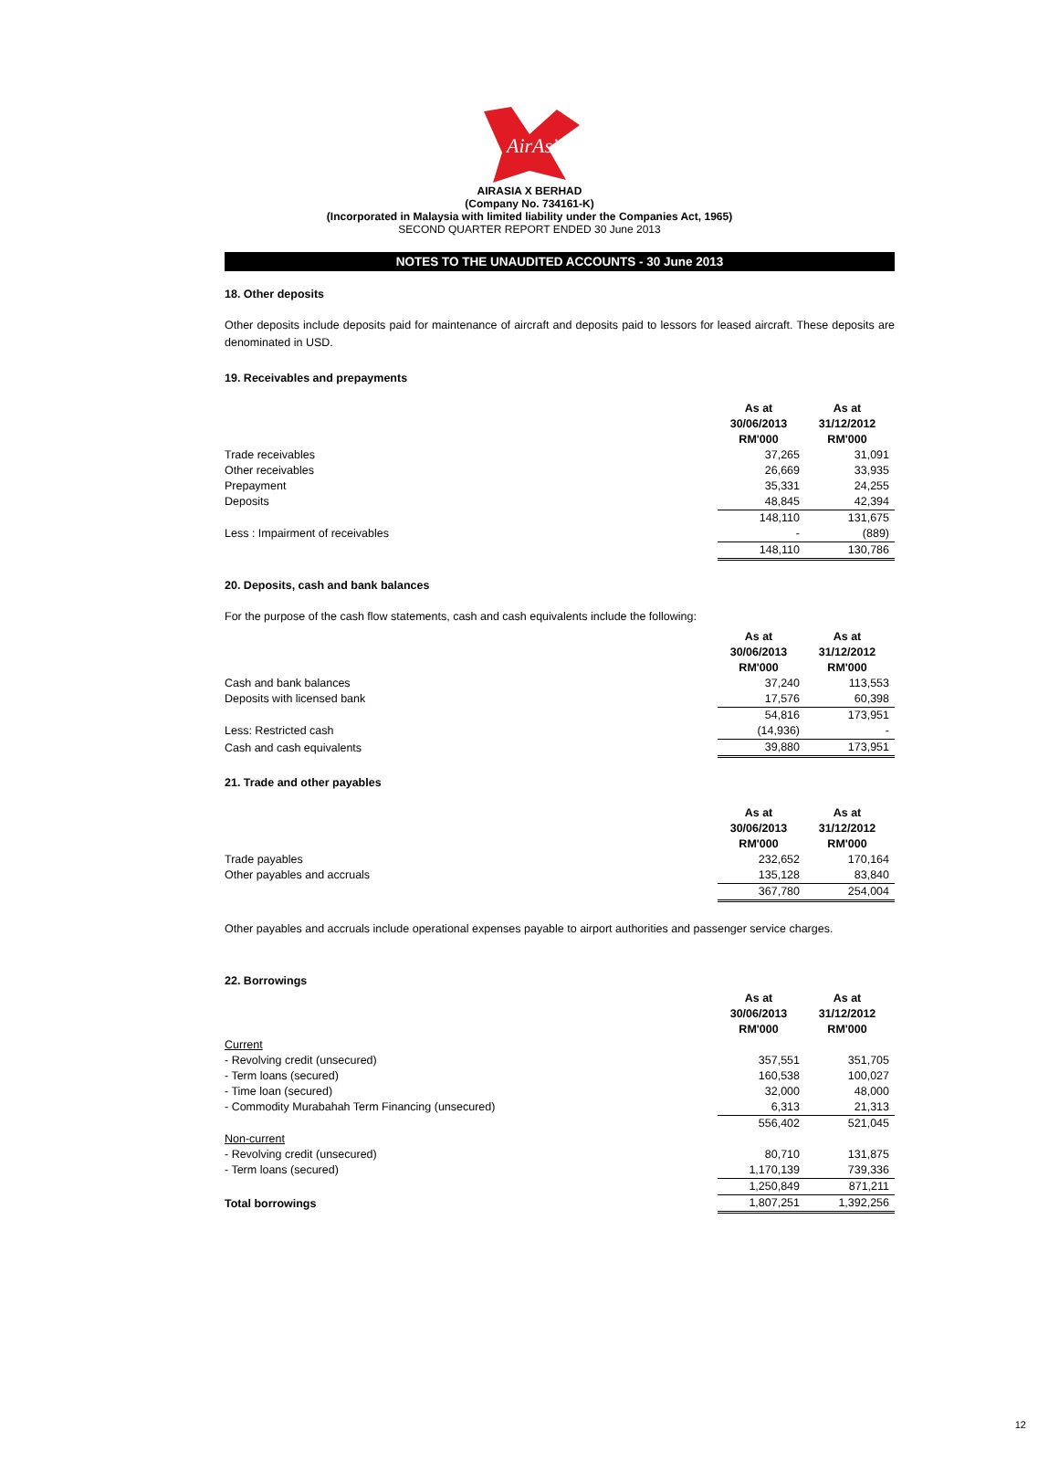AirAsia
AIRASIA X BERHAD
(Company No. 734161-K)
(Incorporated in Malaysia with limited liability under the Companies Act, 1965)
SECOND QUARTER REPORT ENDED 30 June 2013
NOTES TO THE UNAUDITED ACCOUNTS - 30 June 2013
18. Other deposits
Other deposits include deposits paid for maintenance of aircraft and deposits paid to lessors for leased aircraft. These deposits are denominated in USD.
19. Receivables and prepayments
| | As at 30/06/2013 RM'000 | As at 31/12/2012 RM'000 |
| Trade receivables | 37,265 | 31,091 |
| Other receivables | 26,669 | 33,935 |
| Prepayment | 35,331 | 24,255 |
| Deposits | 48,845 | 42,394 |
| | 148,110 | 131,675 |
| Less : Impairment of receivables | - | (889) |
| | 148,110 | 130,786 |
20. Deposits, cash and bank balances
For the purpose of the cash flow statements, cash and cash equivalents include the following:
| | As at 30/06/2013 RM'000 | As at 31/12/2012 RM'000 |
| Cash and bank balances | 37,240 | 113,553 |
| Deposits with licensed bank | 17,576 | 60,398 |
| | 54,816 | 173,951 |
| Less: Restricted cash | (14,936) | - |
| Cash and cash equivalents | 39,880 | 173,951 |
21. Trade and other payables
| | As at 30/06/2013 RM'000 | As at 31/12/2012 RM'000 |
| Trade payables | 232,652 | 170,164 |
| Other payables and accruals | 135,128 | 83,840 |
| | 367,780 | 254,004 |
Other payables and accruals include operational expenses payable to airport authorities and passenger service charges.
22. Borrowings
| | As at 30/06/2013 RM'000 | As at 31/12/2012 RM'000 |
| Current | | |
| - Revolving credit (unsecured) | 357,551 | 351,705 |
| - Term loans (secured) | 160,538 | 100,027 |
| - Time loan (secured) | 32,000 | 48,000 |
| - Commodity Murabahah Term Financing (unsecured) | 6,313 | 21,313 |
| | 556,402 | 521,045 |
| Non-current | | |
| - Revolving credit (unsecured) | 80,710 | 131,875 |
| - Term loans (secured) | 1,170,139 | 739,336 |
| | 1,250,849 | 871,211 |
| Total borrowings | 1,807,251 | 1,392,256 |
12